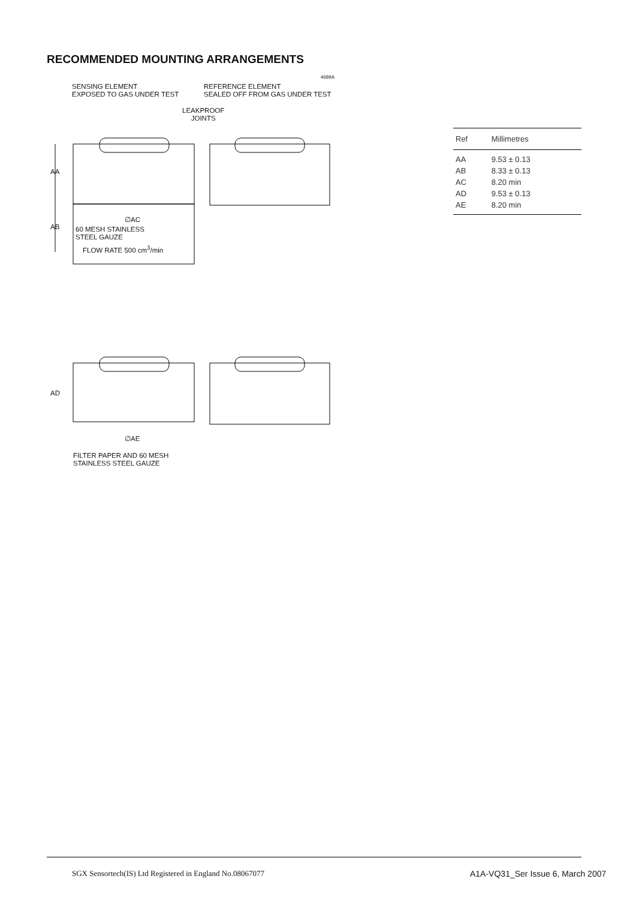RECOMMENDED MOUNTING ARRANGEMENTS
4689A
SENSING ELEMENT
EXPOSED TO GAS UNDER TEST
REFERENCE ELEMENT
SEALED OFF FROM GAS UNDER TEST
LEAKPROOF
JOINTS
AA
AB
∅AC
60 MESH STAINLESS
STEEL GAUZE
FLOW RATE 500 cm<sup>3</sup>/min
AD
∅AE
FILTER PAPER AND 60 MESH
STAINLESS STEEL GAUZE
| Ref | Millimetres |
| --- | --- |
| AA | 9.53 ± 0.13 |
| AB | 8.33 ± 0.13 |
| AC | 8.20 min |
| AD | 9.53 ± 0.13 |
| AE | 8.20 min |
SGX Sensortech(IS) Ltd Registered in England No.08067077
A1A-VQ31_Ser Issue 6, March 2007